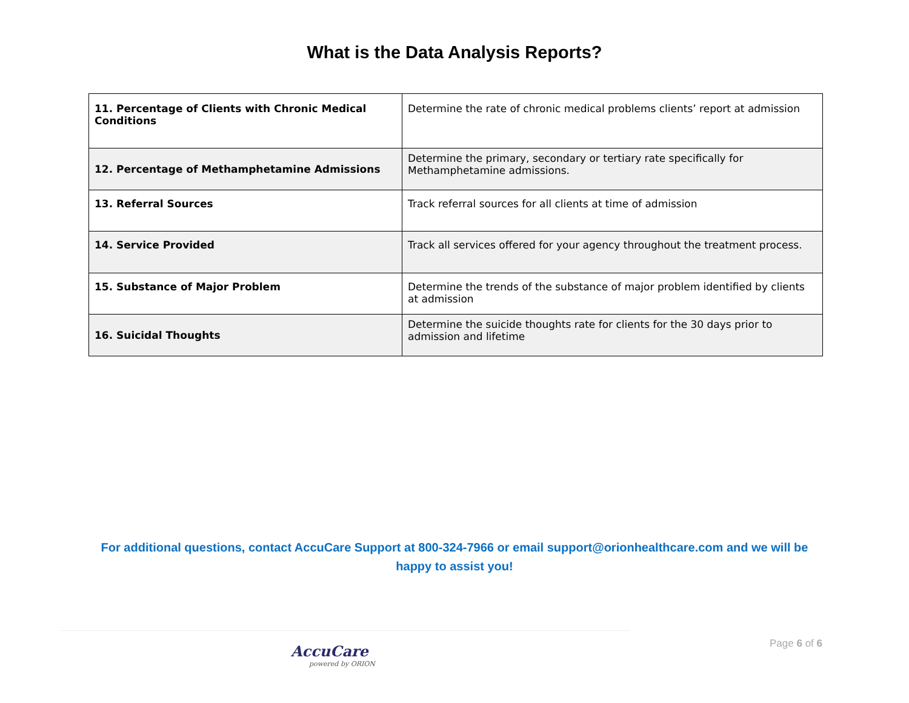What is the Data Analysis Reports?
| 11. Percentage of Clients with Chronic Medical Conditions | Determine the rate of chronic medical problems clients’ report at admission |
| 12. Percentage of Methamphetamine Admissions | Determine the primary, secondary or tertiary rate specifically for Methamphetamine admissions. |
| 13. Referral Sources | Track referral sources for all clients at time of admission |
| 14. Service Provided | Track all services offered for your agency throughout the treatment process. |
| 15. Substance of Major Problem | Determine the trends of the substance of major problem identified by clients at admission |
| 16. Suicidal Thoughts | Determine the suicide thoughts rate for clients for the 30 days prior to admission and lifetime |
For additional questions, contact AccuCare Support at 800-324-7966 or email support@orionhealthcare.com and we will be happy to assist you!
AccuCare
powered by ORION
Page 6 of 6